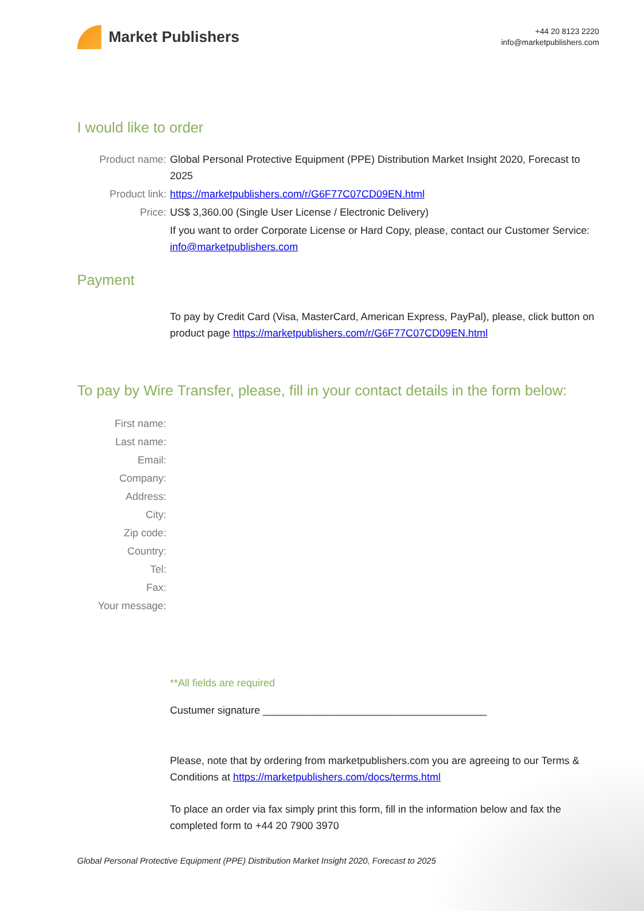Market Publishers
+44 20 8123 2220
info@marketpublishers.com
I would like to order
Product name: Global Personal Protective Equipment (PPE) Distribution Market Insight 2020, Forecast to 2025
Product link: https://marketpublishers.com/r/G6F77C07CD09EN.html
Price: US$ 3,360.00 (Single User License / Electronic Delivery)
If you want to order Corporate License or Hard Copy, please, contact our Customer Service:
info@marketpublishers.com
Payment
To pay by Credit Card (Visa, MasterCard, American Express, PayPal), please, click button on product page https://marketpublishers.com/r/G6F77C07CD09EN.html
To pay by Wire Transfer, please, fill in your contact details in the form below:
First name:
Last name:
Email:
Company:
Address:
City:
Zip code:
Country:
Tel:
Fax:
Your message:
**All fields are required
Custumer signature _______________________________________
Please, note that by ordering from marketpublishers.com you are agreeing to our Terms & Conditions at https://marketpublishers.com/docs/terms.html
To place an order via fax simply print this form, fill in the information below and fax the completed form to +44 20 7900 3970
Global Personal Protective Equipment (PPE) Distribution Market Insight 2020, Forecast to 2025